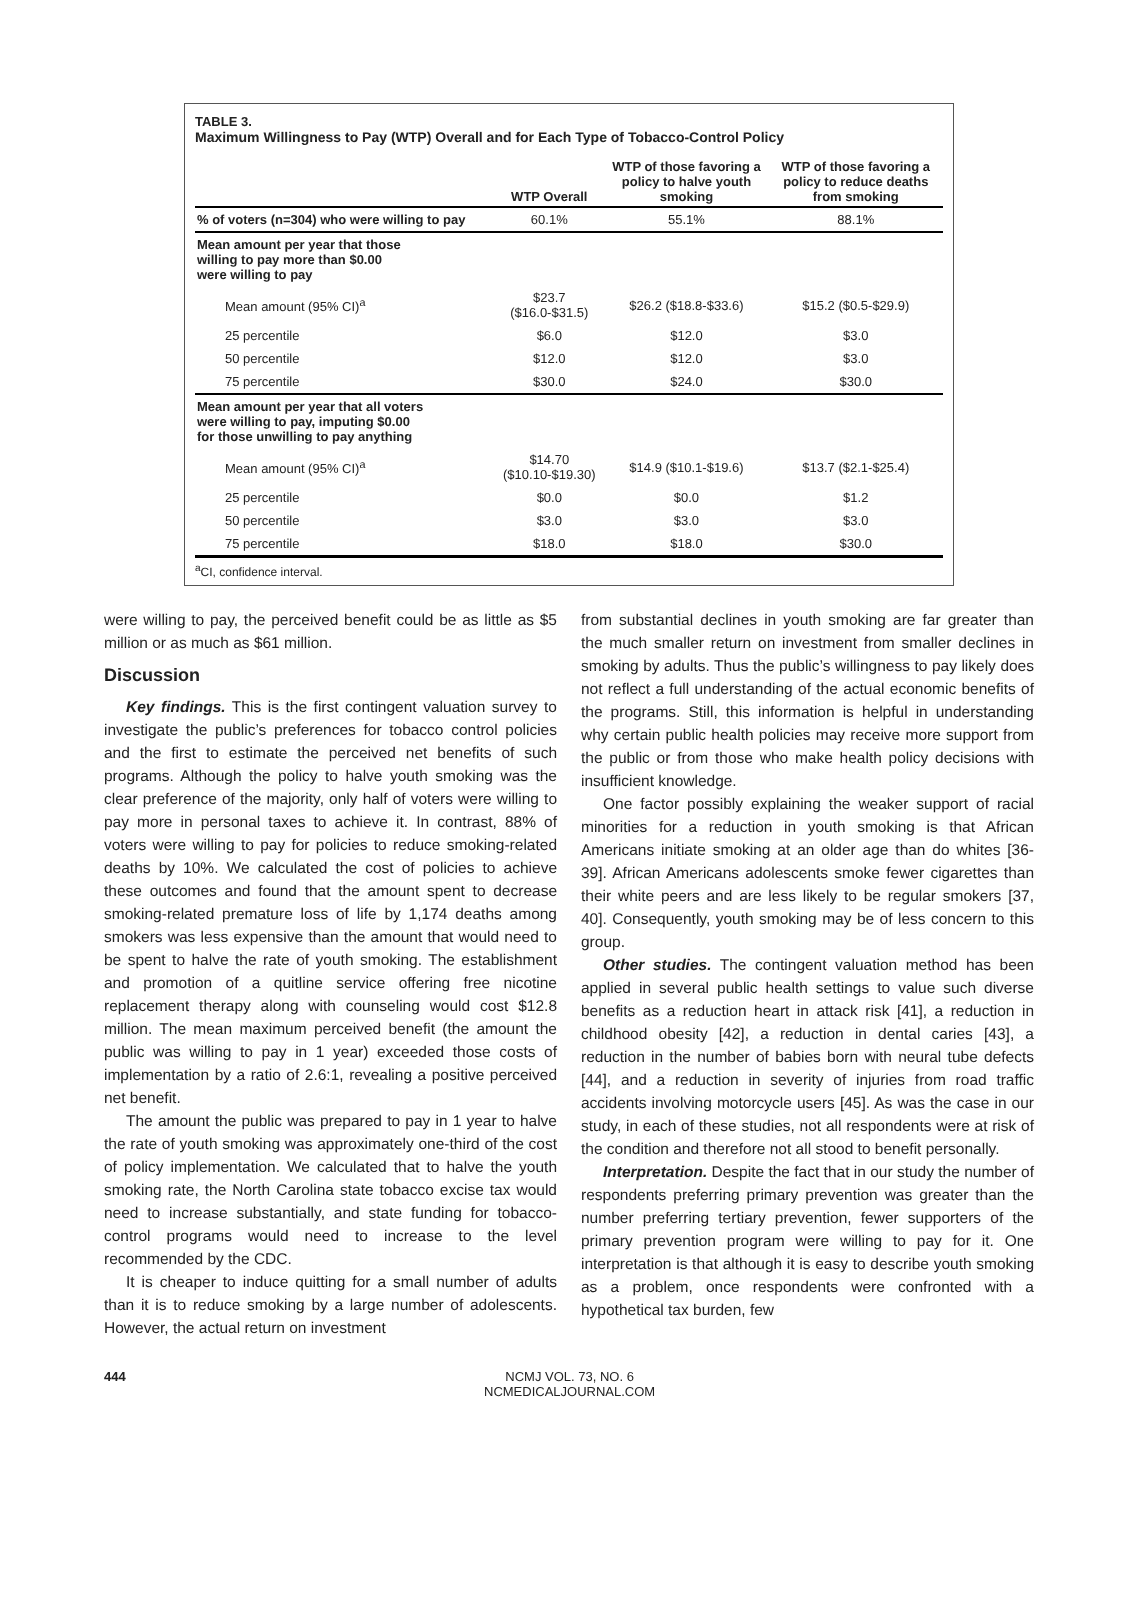TABLE 3.
Maximum Willingness to Pay (WTP) Overall and for Each Type of Tobacco-Control Policy
| | WTP Overall | WTP of those favoring a policy to halve youth smoking | WTP of those favoring a policy to reduce deaths from smoking |
| --- | --- | --- | --- |
| % of voters (n=304) who were willing to pay | 60.1% | 55.1% | 88.1% |
| Mean amount per year that those willing to pay more than $0.00 were willing to pay | | | |
| Mean amount (95% CI)<sup>a</sup> | $23.7 ($16.0-$31.5) | $26.2 ($18.8-$33.6) | $15.2 ($0.5-$29.9) |
| 25 percentile | $6.0 | $12.0 | $3.0 |
| 50 percentile | $12.0 | $12.0 | $3.0 |
| 75 percentile | $30.0 | $24.0 | $30.0 |
| Mean amount per year that all voters were willing to pay, imputing $0.00 for those unwilling to pay anything | | | |
| Mean amount (95% CI)<sup>a</sup> | $14.70 ($10.10-$19.30) | $14.9 ($10.1-$19.6) | $13.7 ($2.1-$25.4) |
| 25 percentile | $0.0 | $0.0 | $1.2 |
| 50 percentile | $3.0 | $3.0 | $3.0 |
| 75 percentile | $18.0 | $18.0 | $30.0 |
<sup>a</sup> CI, confidence interval.
were willing to pay, the perceived benefit could be as little as $5 million or as much as $61 million.
Discussion
Key findings. This is the first contingent valuation survey to investigate the public’s preferences for tobacco control policies and the first to estimate the perceived net benefits of such programs. Although the policy to halve youth smoking was the clear preference of the majority, only half of voters were willing to pay more in personal taxes to achieve it. In contrast, 88% of voters were willing to pay for policies to reduce smoking-related deaths by 10%. We calculated the cost of policies to achieve these outcomes and found that the amount spent to decrease smoking-related premature loss of life by 1,174 deaths among smokers was less expensive than the amount that would need to be spent to halve the rate of youth smoking. The establishment and promotion of a quitline service offering free nicotine replacement therapy along with counseling would cost $12.8 million. The mean maximum perceived benefit (the amount the public was willing to pay in 1 year) exceeded those costs of implementation by a ratio of 2.6:1, revealing a positive perceived net benefit.
The amount the public was prepared to pay in 1 year to halve the rate of youth smoking was approximately one-third of the cost of policy implementation. We calculated that to halve the youth smoking rate, the North Carolina state tobacco excise tax would need to increase substantially, and state funding for tobacco-control programs would need to increase to the level recommended by the CDC.
It is cheaper to induce quitting for a small number of adults than it is to reduce smoking by a large number of adolescents. However, the actual return on investment
from substantial declines in youth smoking are far greater than the much smaller return on investment from smaller declines in smoking by adults. Thus the public’s willingness to pay likely does not reflect a full understanding of the actual economic benefits of the programs. Still, this information is helpful in understanding why certain public health policies may receive more support from the public or from those who make health policy decisions with insufficient knowledge.
One factor possibly explaining the weaker support of racial minorities for a reduction in youth smoking is that African Americans initiate smoking at an older age than do whites [36-39]. African Americans adolescents smoke fewer cigarettes than their white peers and are less likely to be regular smokers [37, 40]. Consequently, youth smoking may be of less concern to this group.
Other studies. The contingent valuation method has been applied in several public health settings to value such diverse benefits as a reduction heart in attack risk [41], a reduction in childhood obesity [42], a reduction in dental caries [43], a reduction in the number of babies born with neural tube defects [44], and a reduction in severity of injuries from road traffic accidents involving motorcycle users [45]. As was the case in our study, in each of these studies, not all respondents were at risk of the condition and therefore not all stood to benefit personally.
Interpretation. Despite the fact that in our study the number of respondents preferring primary prevention was greater than the number preferring tertiary prevention, fewer supporters of the primary prevention program were willing to pay for it. One interpretation is that although it is easy to describe youth smoking as a problem, once respondents were confronted with a hypothetical tax burden, few
444 NCMJ VOL. 73, NO. 6
NCMEDICALJOURNAL.COM